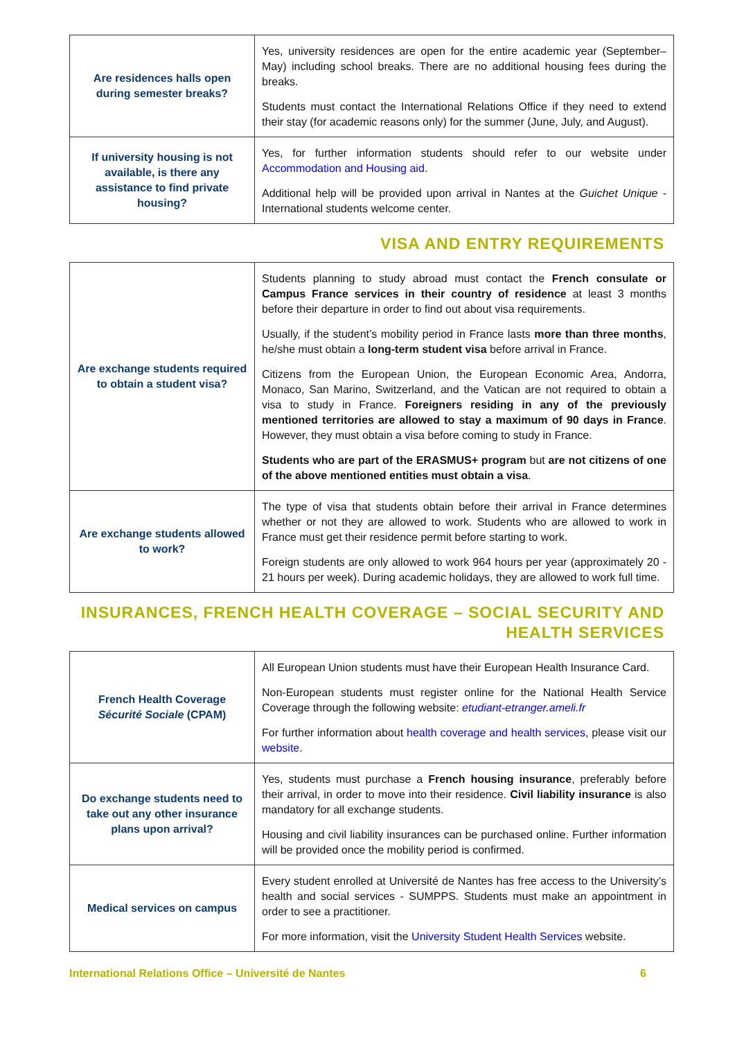| Are residences halls open during semester breaks? | Yes, university residences are open for the entire academic year (September–May) including school breaks. There are no additional housing fees during the breaks. Students must contact the International Relations Office if they need to extend their stay (for academic reasons only) for the summer (June, July, and August). |
| If university housing is not available, is there any assistance to find private housing? | Yes, for further information students should refer to our website under Accommodation and Housing aid . Additional help will be provided upon arrival in Nantes at the Guichet Unique - International students welcome center. |
VISA AND ENTRY REQUIREMENTS
| Are exchange students required to obtain a student visa? | Students planning to study abroad must contact the French consulate or Campus France services in their country of residence at least 3 months before their departure in order to find out about visa requirements. Usually, if the student’s mobility period in France lasts more than three months , he/she must obtain a long-term student visa before arrival in France. Citizens from the European Union, the European Economic Area, Andorra, Monaco, San Marino, Switzerland, and the Vatican are not required to obtain a visa to study in France. Foreigners residing in any of the previously mentioned territories are allowed to stay a maximum of 90 days in France . However, they must obtain a visa before coming to study in France. Students who are part of the ERASMUS+ program but are not citizens of one of the above mentioned entities must obtain a visa . |
| Are exchange students allowed to work? | The type of visa that students obtain before their arrival in France determines whether or not they are allowed to work. Students who are allowed to work in France must get their residence permit before starting to work. Foreign students are only allowed to work 964 hours per year (approximately 20 - 21 hours per week). During academic holidays, they are allowed to work full time. |
INSURANCES, FRENCH HEALTH COVERAGE – SOCIAL SECURITY AND HEALTH SERVICES
| French Health Coverage Sécurité Sociale (CPAM) | All European Union students must have their European Health Insurance Card. Non-European students must register online for the National Health Service Coverage through the following website: etudiant-etranger.ameli.fr For further information about health coverage and health services , please visit our website . |
| Do exchange students need to take out any other insurance plans upon arrival? | Yes, students must purchase a French housing insurance , preferably before their arrival, in order to move into their residence. Civil liability insurance is also mandatory for all exchange students. Housing and civil liability insurances can be purchased online. Further information will be provided once the mobility period is confirmed. |
| Medical services on campus | Every student enrolled at Université de Nantes has free access to the University’s health and social services - SUMPPS. Students must make an appointment in order to see a practitioner. For more information, visit the University Student Health Services website. |
International Relations Office – Université de Nantes 6